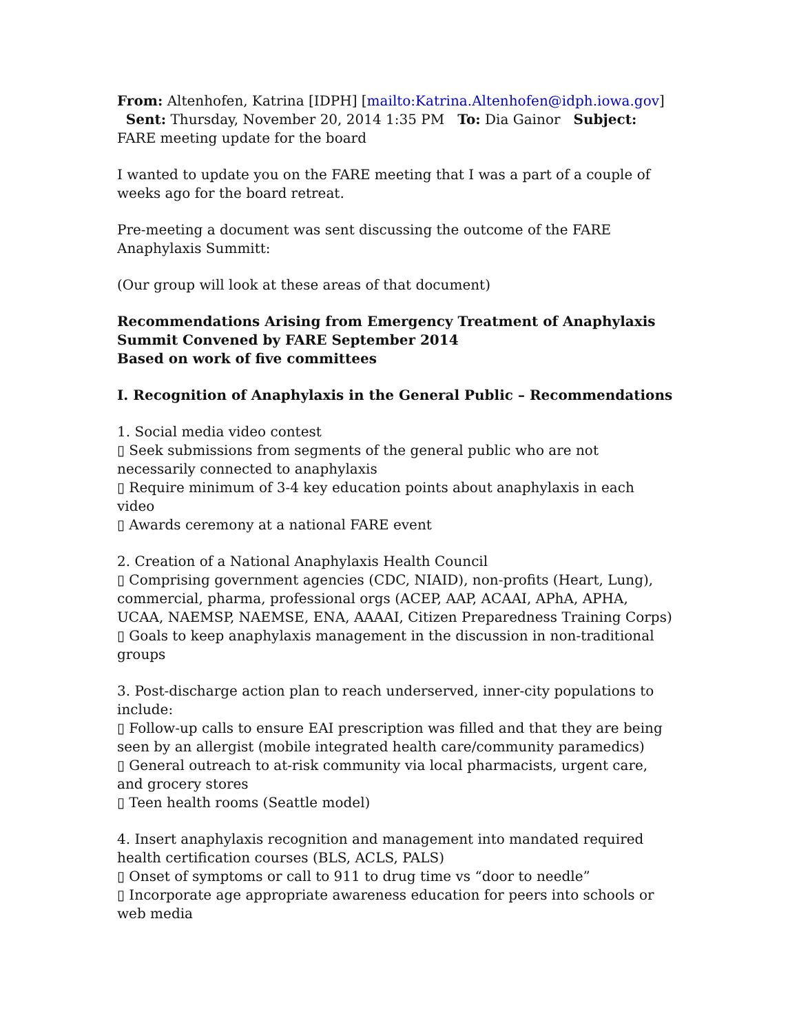From: Altenhofen, Katrina [IDPH] [mailto:Katrina.Altenhofen@idph.iowa.gov]
Sent: Thursday, November 20, 2014 1:35 PM To: Dia Gainor Subject: FARE meeting update for the board
I wanted to update you on the FARE meeting that I was a part of a couple of weeks ago for the board retreat.
Pre-meeting a document was sent discussing the outcome of the FARE Anaphylaxis Summitt:
(Our group will look at these areas of that document)
Recommendations Arising from Emergency Treatment of Anaphylaxis Summit Convened by FARE September 2014
Based on work of five committees
I. Recognition of Anaphylaxis in the General Public – Recommendations
1. Social media video contest
▯ Seek submissions from segments of the general public who are not necessarily connected to anaphylaxis
▯ Require minimum of 3-4 key education points about anaphylaxis in each video
▯ Awards ceremony at a national FARE event
2. Creation of a National Anaphylaxis Health Council
▯ Comprising government agencies (CDC, NIAID), non-profits (Heart, Lung), commercial, pharma, professional orgs (ACEP, AAP, ACAAI, APhA, APHA, UCAA, NAEMSP, NAEMSE, ENA, AAAAI, Citizen Preparedness Training Corps)
▯ Goals to keep anaphylaxis management in the discussion in non-traditional groups
3. Post-discharge action plan to reach underserved, inner-city populations to include:
▯ Follow-up calls to ensure EAI prescription was filled and that they are being seen by an allergist (mobile integrated health care/community paramedics)
▯ General outreach to at-risk community via local pharmacists, urgent care, and grocery stores
▯ Teen health rooms (Seattle model)
4. Insert anaphylaxis recognition and management into mandated required health certification courses (BLS, ACLS, PALS)
▯ Onset of symptoms or call to 911 to drug time vs “door to needle”
▯ Incorporate age appropriate awareness education for peers into schools or web media